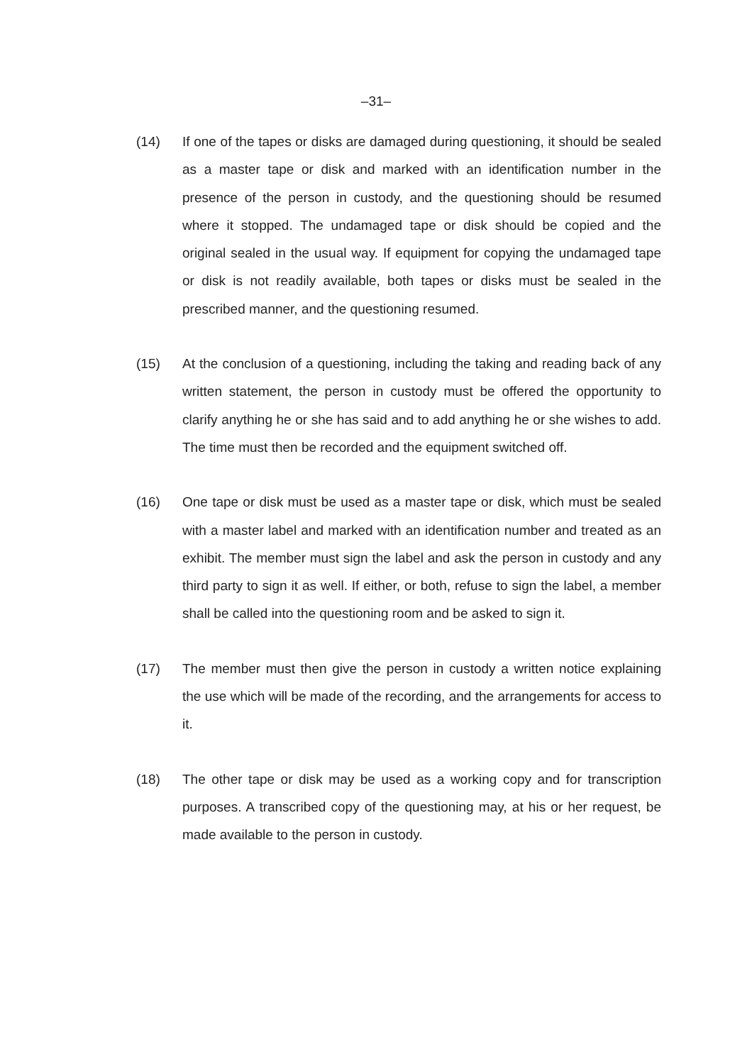–31–
(14) If one of the tapes or disks are damaged during questioning, it should be sealed as a master tape or disk and marked with an identification number in the presence of the person in custody, and the questioning should be resumed where it stopped. The undamaged tape or disk should be copied and the original sealed in the usual way. If equipment for copying the undamaged tape or disk is not readily available, both tapes or disks must be sealed in the prescribed manner, and the questioning resumed.
(15) At the conclusion of a questioning, including the taking and reading back of any written statement, the person in custody must be offered the opportunity to clarify anything he or she has said and to add anything he or she wishes to add. The time must then be recorded and the equipment switched off.
(16) One tape or disk must be used as a master tape or disk, which must be sealed with a master label and marked with an identification number and treated as an exhibit. The member must sign the label and ask the person in custody and any third party to sign it as well. If either, or both, refuse to sign the label, a member shall be called into the questioning room and be asked to sign it.
(17) The member must then give the person in custody a written notice explaining the use which will be made of the recording, and the arrangements for access to it.
(18) The other tape or disk may be used as a working copy and for transcription purposes. A transcribed copy of the questioning may, at his or her request, be made available to the person in custody.